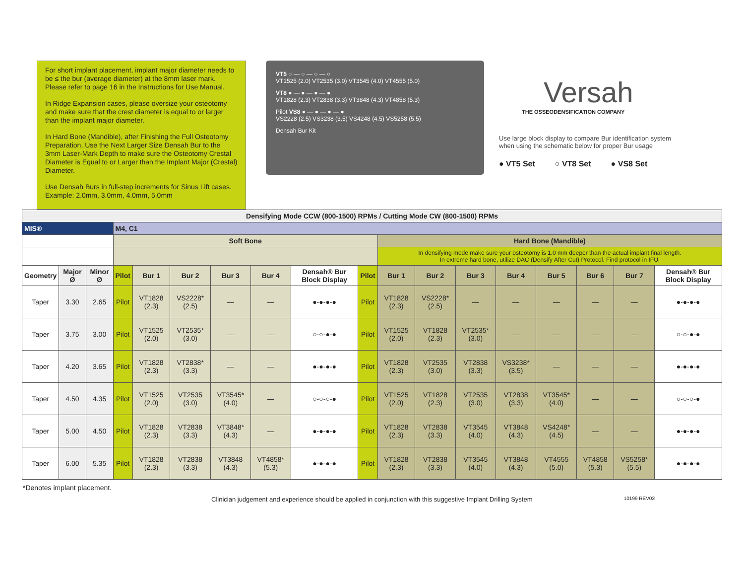For short implant placement, implant major diameter needs to be ≤ the bur (average diameter) at the 8mm laser mark. Please refer to page 16 in the Instructions for Use Manual.
In Ridge Expansion cases, please oversize your osteotomy and make sure that the crest diameter is equal to or larger than the implant major diameter.
In Hard Bone (Mandible), after Finishing the Full Osteotomy Preparation, Use the Next Larger Size Densah Bur to the 3mm Laser-Mark Depth to make sure the Osteotomy Crestal Diameter is Equal to or Larger than the Implant Major (Crestal) Diameter.
Use Densah Burs in full-step increments for Sinus Lift cases. Example: 2.0mm, 3.0mm, 4.0mm, 5.0mm
VT5 ○ — ○ — ○ — ○
VT1525 (2.0) VT2535 (3.0) VT3545 (4.0) VT4555 (5.0)
VT8 ● — ● — ● — ●
VT1828 (2.3) VT2838 (3.3) VT3848 (4.3) VT4858 (5.3)
Pilot VS8 ● — ● — ● — ●
VS2228 (2.5) VS3238 (3.5) VS4248 (4.5) VS5258 (5.5)
Densah Bur Kit
Versah
THE OSSEODENSIFICATION COMPANY
Use large block display to compare Bur identification system when using the schematic below for proper Bur usage
● VT5 Set ○ VT8 Set ● VS8 Set
| Densifying Mode CCW (800-1500) RPMs / Cutting Mode CW (800-1500) RPMs | | | | | | | | | | | | | | | | | |
| --- | --- | --- | --- | --- | --- | --- | --- | --- | --- | --- | --- | --- | --- | --- | --- | --- | --- |
| MIS® | | | M4, C1 | | | | | | | | | | | | | | |
| | | | Soft Bone | | | | | | | Hard Bone (Mandible) | | | | | | | |
| | | | | | | | | | | In densifying mode make sure your osteotomy is 1.0 mm deeper than the actual implant final length. In extreme hard bone, utilize DAC (Densify After Cut) Protocol. Find protocol in IFU. | | | | | | | |
| Geometry | Major Ø | Minor Ø | Pilot | Bur 1 | Bur 2 | Bur 3 | Bur 4 | Densah® Bur Block Display | Pilot | Bur 1 | Bur 2 | Bur 3 | Bur 4 | Bur 5 | Bur 6 | Bur 7 | Densah® Bur Block Display |
| Taper | 3.30 | 2.65 | Pilot | VT1828 (2.3) | VS2228* (2.5) | — | — | ●-●-●-● | Pilot | VT1828 (2.3) | VS2228* (2.5) | — | — | — | — | — | ●-●-●-● |
| Taper | 3.75 | 3.00 | Pilot | VT1525 (2.0) | VT2535* (3.0) | — | — | ○-○-●-● | Pilot | VT1525 (2.0) | VT1828 (2.3) | VT2535* (3.0) | — | — | — | — | ○-○-●-● |
| Taper | 4.20 | 3.65 | Pilot | VT1828 (2.3) | VT2838* (3.3) | — | — | ●-●-●-● | Pilot | VT1828 (2.3) | VT2535 (3.0) | VT2838 (3.3) | VS3238* (3.5) | — | — | — | ●-●-●-● |
| Taper | 4.50 | 4.35 | Pilot | VT1525 (2.0) | VT2535 (3.0) | VT3545* (4.0) | — | ○-○-○-● | Pilot | VT1525 (2.0) | VT1828 (2.3) | VT2535 (3.0) | VT2838 (3.3) | VT3545* (4.0) | — | — | ○-○-○-● |
| Taper | 5.00 | 4.50 | Pilot | VT1828 (2.3) | VT2838 (3.3) | VT3848* (4.3) | — | ●-●-●-● | Pilot | VT1828 (2.3) | VT2838 (3.3) | VT3545 (4.0) | VT3848 (4.3) | VS4248* (4.5) | — | — | ●-●-●-● |
| Taper | 6.00 | 5.35 | Pilot | VT1828 (2.3) | VT2838 (3.3) | VT3848 (4.3) | VT4858* (5.3) | ●-●-●-● | Pilot | VT1828 (2.3) | VT2838 (3.3) | VT3545 (4.0) | VT3848 (4.3) | VT4555 (5.0) | VT4858 (5.3) | VS5258* (5.5) | ●-●-●-● |
*Denotes implant placement.
Clinician judgement and experience should be applied in conjunction with this suggestive Implant Drilling System 10199 REV03